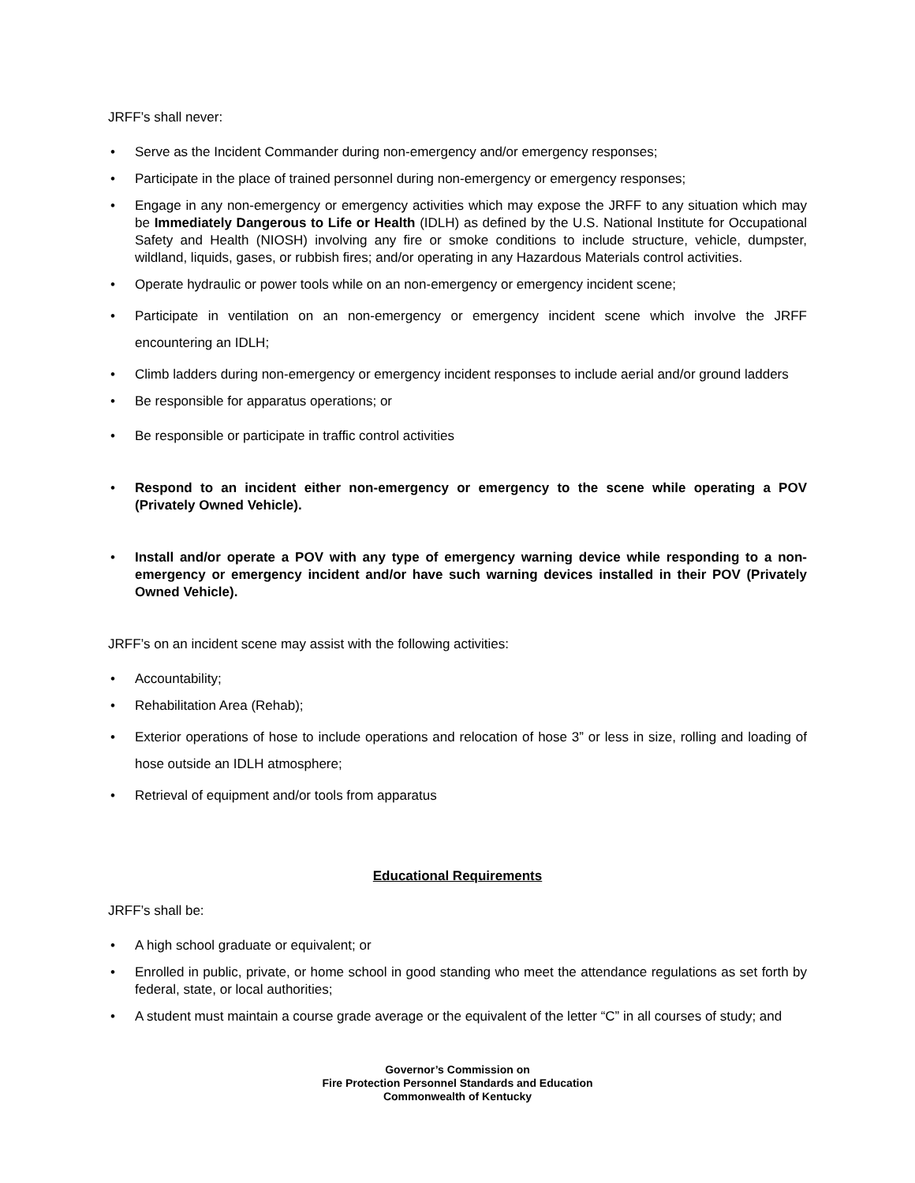JRFF’s shall never:
Serve as the Incident Commander during non-emergency and/or emergency responses;
Participate in the place of trained personnel during non-emergency or emergency responses;
Engage in any non-emergency or emergency activities which may expose the JRFF to any situation which may be Immediately Dangerous to Life or Health (IDLH) as defined by the U.S. National Institute for Occupational Safety and Health (NIOSH) involving any fire or smoke conditions to include structure, vehicle, dumpster, wildland, liquids, gases, or rubbish fires; and/or operating in any Hazardous Materials control activities.
Operate hydraulic or power tools while on an non-emergency or emergency incident scene;
Participate in ventilation on an non-emergency or emergency incident scene which involve the JRFF encountering an IDLH;
Climb ladders during non-emergency or emergency incident responses to include aerial and/or ground ladders
Be responsible for apparatus operations; or
Be responsible or participate in traffic control activities
Respond to an incident either non-emergency or emergency to the scene while operating a POV (Privately Owned Vehicle).
Install and/or operate a POV with any type of emergency warning device while responding to a non-emergency or emergency incident and/or have such warning devices installed in their POV (Privately Owned Vehicle).
JRFF’s on an incident scene may assist with the following activities:
Accountability;
Rehabilitation Area (Rehab);
Exterior operations of hose to include operations and relocation of hose 3” or less in size, rolling and loading of hose outside an IDLH atmosphere;
Retrieval of equipment and/or tools from apparatus
Educational Requirements
JRFF’s shall be:
A high school graduate or equivalent; or
Enrolled in public, private, or home school in good standing who meet the attendance regulations as set forth by federal, state, or local authorities;
A student must maintain a course grade average or the equivalent of the letter “C” in all courses of study; and
Governor’s Commission on
Fire Protection Personnel Standards and Education
Commonwealth of Kentucky